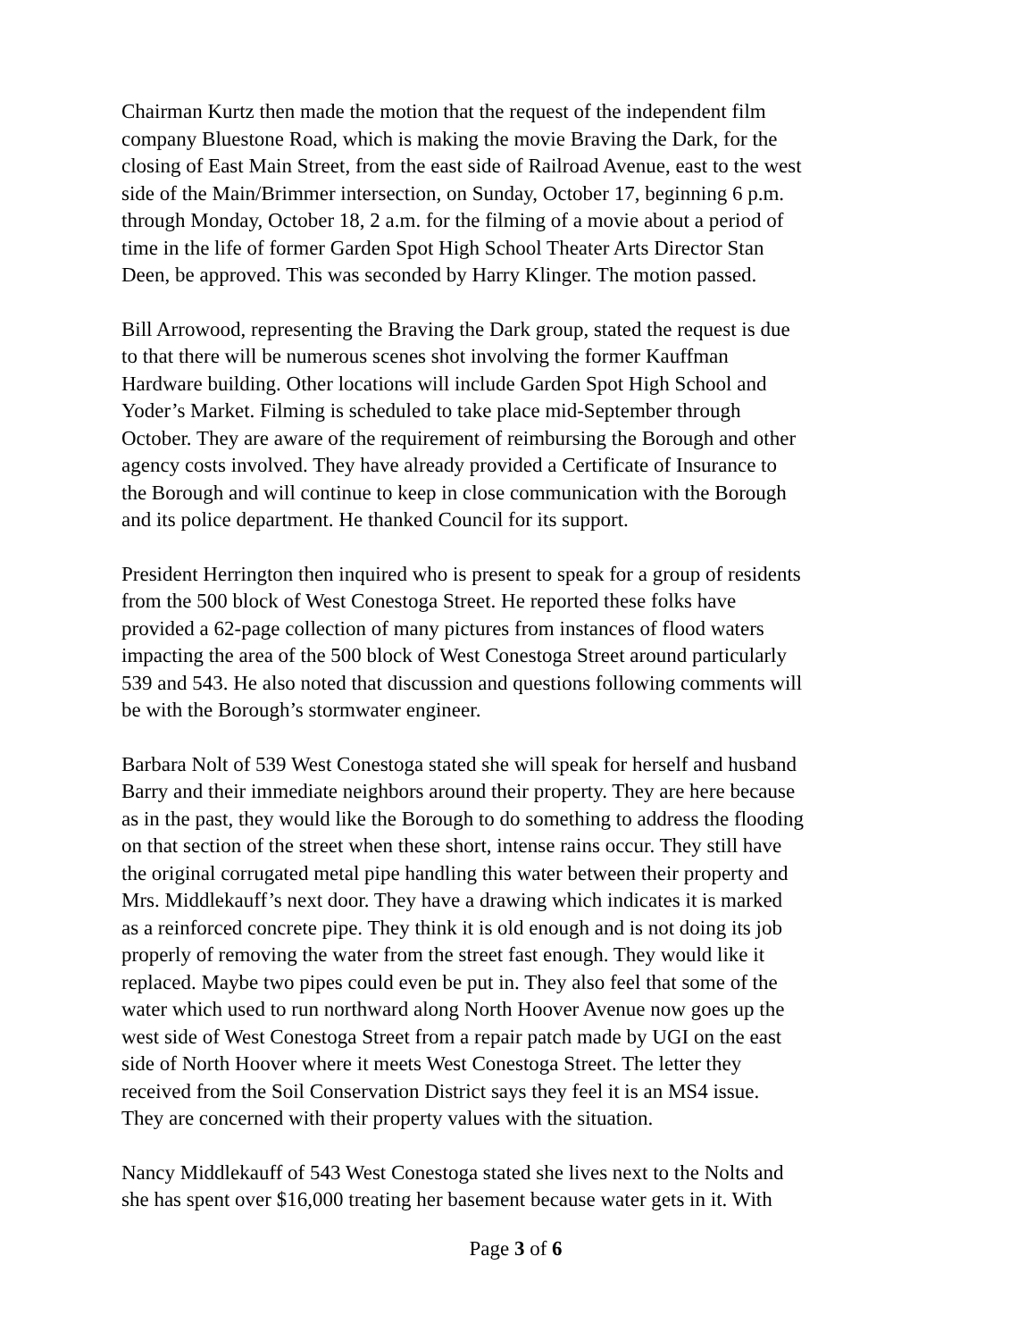Chairman Kurtz then made the motion that the request of the independent film company Bluestone Road, which is making the movie Braving the Dark, for the closing of East Main Street, from the east side of Railroad Avenue, east to the west side of the Main/Brimmer intersection, on Sunday, October 17, beginning 6 p.m. through Monday, October 18, 2 a.m. for the filming of a movie about a period of time in the life of former Garden Spot High School Theater Arts Director Stan Deen, be approved. This was seconded by Harry Klinger. The motion passed.
Bill Arrowood, representing the Braving the Dark group, stated the request is due to that there will be numerous scenes shot involving the former Kauffman Hardware building. Other locations will include Garden Spot High School and Yoder’s Market. Filming is scheduled to take place mid-September through October. They are aware of the requirement of reimbursing the Borough and other agency costs involved. They have already provided a Certificate of Insurance to the Borough and will continue to keep in close communication with the Borough and its police department. He thanked Council for its support.
President Herrington then inquired who is present to speak for a group of residents from the 500 block of West Conestoga Street. He reported these folks have provided a 62-page collection of many pictures from instances of flood waters impacting the area of the 500 block of West Conestoga Street around particularly 539 and 543. He also noted that discussion and questions following comments will be with the Borough’s stormwater engineer.
Barbara Nolt of 539 West Conestoga stated she will speak for herself and husband Barry and their immediate neighbors around their property. They are here because as in the past, they would like the Borough to do something to address the flooding on that section of the street when these short, intense rains occur. They still have the original corrugated metal pipe handling this water between their property and Mrs. Middlekauff’s next door. They have a drawing which indicates it is marked as a reinforced concrete pipe. They think it is old enough and is not doing its job properly of removing the water from the street fast enough. They would like it replaced. Maybe two pipes could even be put in. They also feel that some of the water which used to run northward along North Hoover Avenue now goes up the west side of West Conestoga Street from a repair patch made by UGI on the east side of North Hoover where it meets West Conestoga Street. The letter they received from the Soil Conservation District says they feel it is an MS4 issue. They are concerned with their property values with the situation.
Nancy Middlekauff of 543 West Conestoga stated she lives next to the Nolts and she has spent over $16,000 treating her basement because water gets in it. With
Page 3 of 6